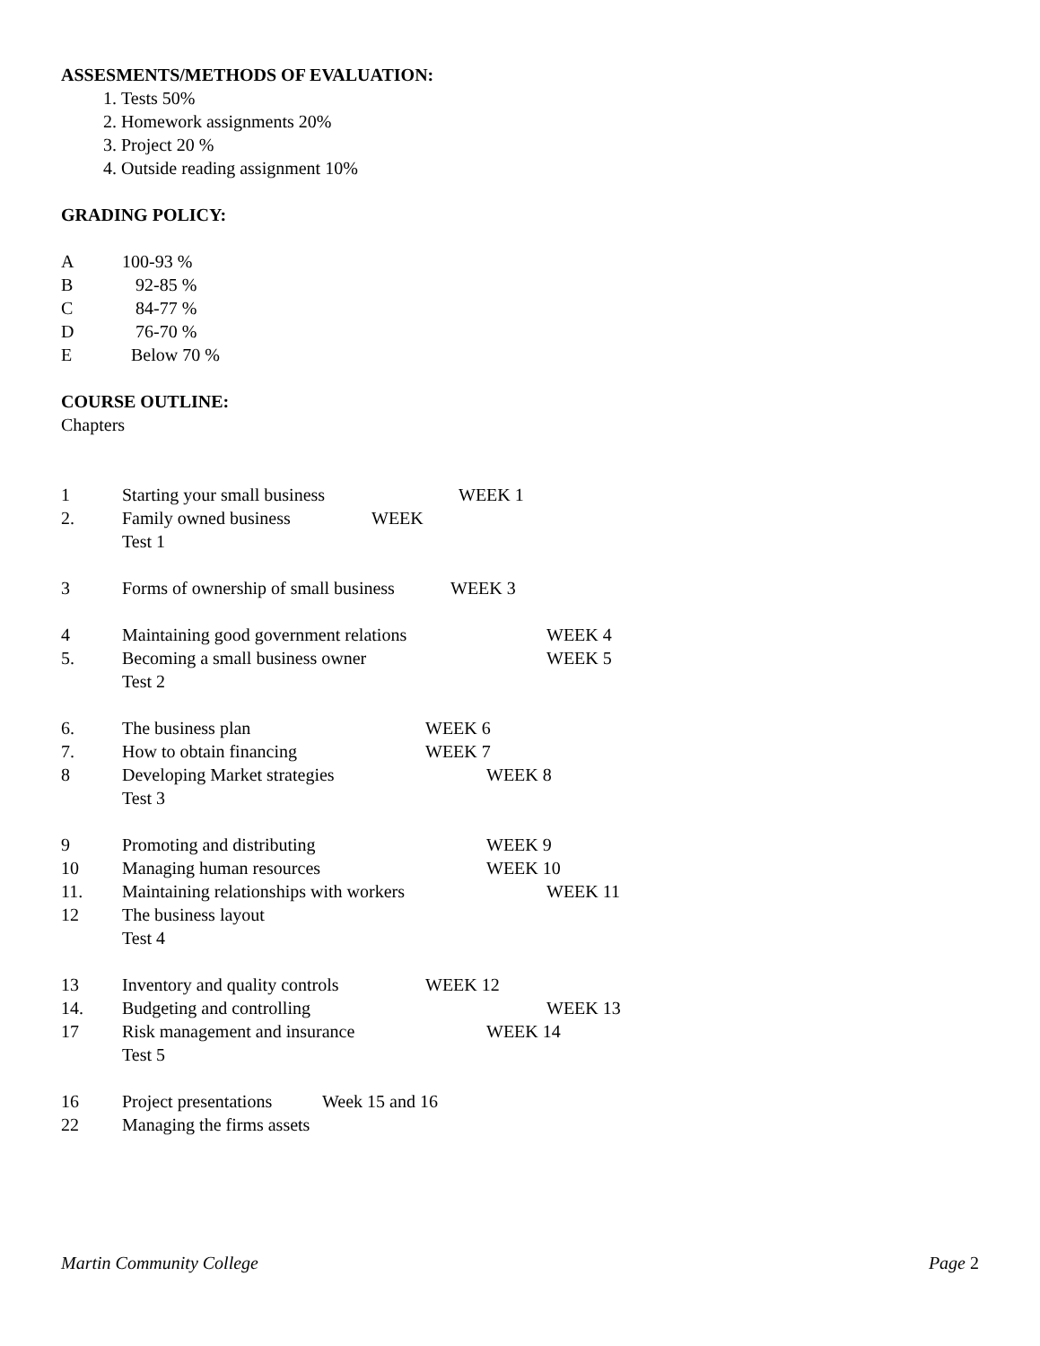ASSESMENTS/METHODS OF EVALUATION:
1. Tests 50%
2. Homework assignments 20%
3. Project 20 %
4. Outside reading assignment 10%
GRADING POLICY:
A 100-93 %
B 92-85 %
C 84-77 %
D 76-70 %
E Below 70 %
COURSE OUTLINE:
Chapters
1 Starting your small business WEEK 1
2. Family owned business WEEK
Test 1
3 Forms of ownership of small business WEEK 3
4 Maintaining good government relations WEEK 4
5. Becoming a small business owner WEEK 5
Test 2
6. The business plan WEEK 6
7. How to obtain financing WEEK 7
8 Developing Market strategies WEEK 8
Test 3
9 Promoting and distributing WEEK 9
10 Managing human resources WEEK 10
11. Maintaining relationships with workers WEEK 11
12 The business layout
Test 4
13 Inventory and quality controls WEEK 12
14. Budgeting and controlling WEEK 13
17 Risk management and insurance WEEK 14
Test 5
16 Project presentations Week 15 and 16
22 Managing the firms assets
Martin Community College Page 2